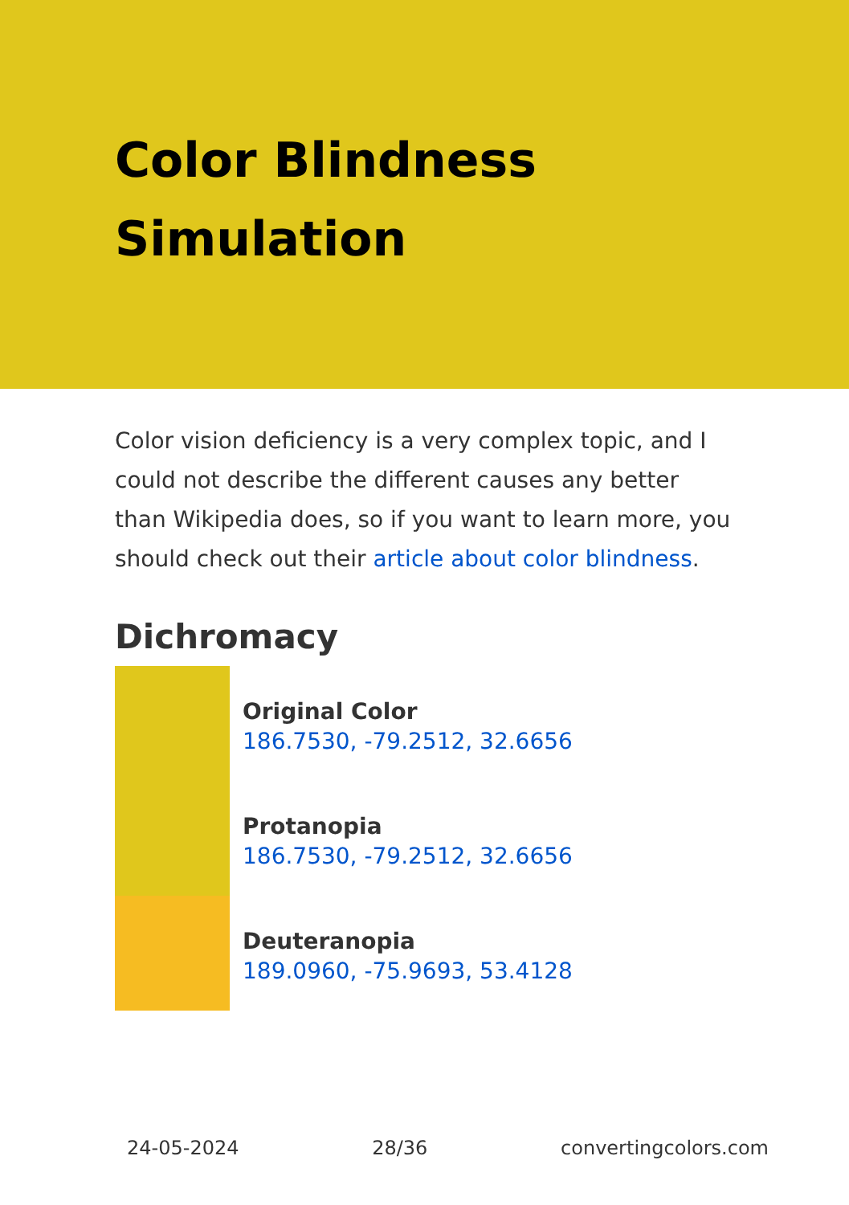Color Blindness Simulation
Color vision deficiency is a very complex topic, and I could not describe the different causes any better than Wikipedia does, so if you want to learn more, you should check out their article about color blindness.
Dichromacy
Original Color
186.7530, -79.2512, 32.6656
Protanopia
186.7530, -79.2512, 32.6656
Deuteranopia
189.0960, -75.9693, 53.4128
24-05-2024 28/36 convertingcolors.com